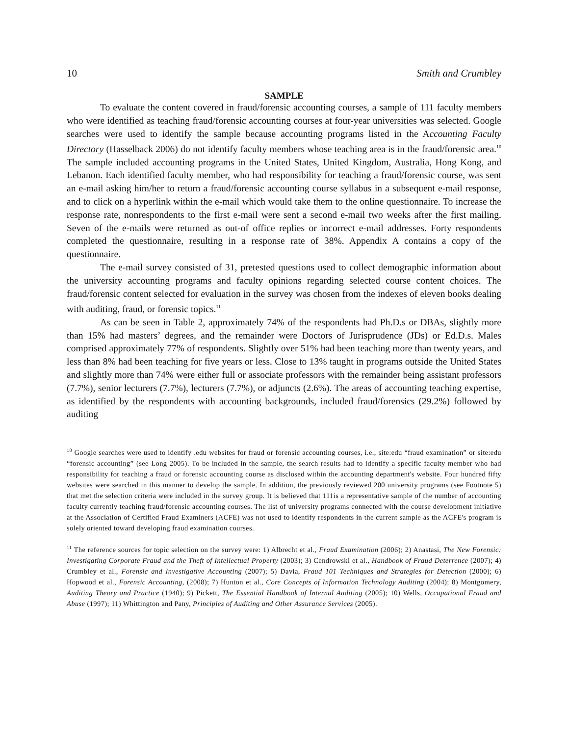10 Smith and Crumbley
SAMPLE
To evaluate the content covered in fraud/forensic accounting courses, a sample of 111 faculty members who were identified as teaching fraud/forensic accounting courses at four-year universities was selected. Google searches were used to identify the sample because accounting programs listed in the Accounting Faculty Directory (Hasselback 2006) do not identify faculty members whose teaching area is in the fraud/forensic area.<sup>10</sup> The sample included accounting programs in the United States, United Kingdom, Australia, Hong Kong, and Lebanon. Each identified faculty member, who had responsibility for teaching a fraud/forensic course, was sent an e-mail asking him/her to return a fraud/forensic accounting course syllabus in a subsequent e-mail response, and to click on a hyperlink within the e-mail which would take them to the online questionnaire. To increase the response rate, nonrespondents to the first e-mail were sent a second e-mail two weeks after the first mailing. Seven of the e-mails were returned as out-of office replies or incorrect e-mail addresses. Forty respondents completed the questionnaire, resulting in a response rate of 38%. Appendix A contains a copy of the questionnaire.
The e-mail survey consisted of 31, pretested questions used to collect demographic information about the university accounting programs and faculty opinions regarding selected course content choices. The fraud/forensic content selected for evaluation in the survey was chosen from the indexes of eleven books dealing with auditing, fraud, or forensic topics.<sup>11</sup>
As can be seen in Table 2, approximately 74% of the respondents had Ph.D.s or DBAs, slightly more than 15% had masters’ degrees, and the remainder were Doctors of Jurisprudence (JDs) or Ed.D.s. Males comprised approximately 77% of respondents. Slightly over 51% had been teaching more than twenty years, and less than 8% had been teaching for five years or less. Close to 13% taught in programs outside the United States and slightly more than 74% were either full or associate professors with the remainder being assistant professors (7.7%), senior lecturers (7.7%), lecturers (7.7%), or adjuncts (2.6%). The areas of accounting teaching expertise, as identified by the respondents with accounting backgrounds, included fraud/forensics (29.2%) followed by auditing
<sup>10</sup> Google searches were used to identify .edu websites for fraud or forensic accounting courses, i.e., site:edu “fraud examination” or site:edu “forensic accounting” (see Long 2005). To be included in the sample, the search results had to identify a specific faculty member who had responsibility for teaching a fraud or forensic accounting course as disclosed within the accounting department's website. Four hundred fifty websites were searched in this manner to develop the sample. In addition, the previously reviewed 200 university programs (see Footnote 5) that met the selection criteria were included in the survey group. It is believed that 111is a representative sample of the number of accounting faculty currently teaching fraud/forensic accounting courses. The list of university programs connected with the course development initiative at the Association of Certified Fraud Examiners (ACFE) was not used to identify respondents in the current sample as the ACFE's program is solely oriented toward developing fraud examination courses.
<sup>11</sup> The reference sources for topic selection on the survey were: 1) Albrecht et al., Fraud Examination (2006); 2) Anastasi, The New Forensic: Investigating Corporate Fraud and the Theft of Intellectual Property (2003); 3) Cendrowski et al., Handbook of Fraud Deterrence (2007); 4) Crumbley et al., Forensic and Investigative Accounting (2007); 5) Davia, Fraud 101 Techniques and Strategies for Detection (2000); 6) Hopwood et al., Forensic Accounting, (2008); 7) Hunton et al., Core Concepts of Information Technology Auditing (2004); 8) Montgomery, Auditing Theory and Practice (1940); 9) Pickett, The Essential Handbook of Internal Auditing (2005); 10) Wells, Occupational Fraud and Abuse (1997); 11) Whittington and Pany, Principles of Auditing and Other Assurance Services (2005).